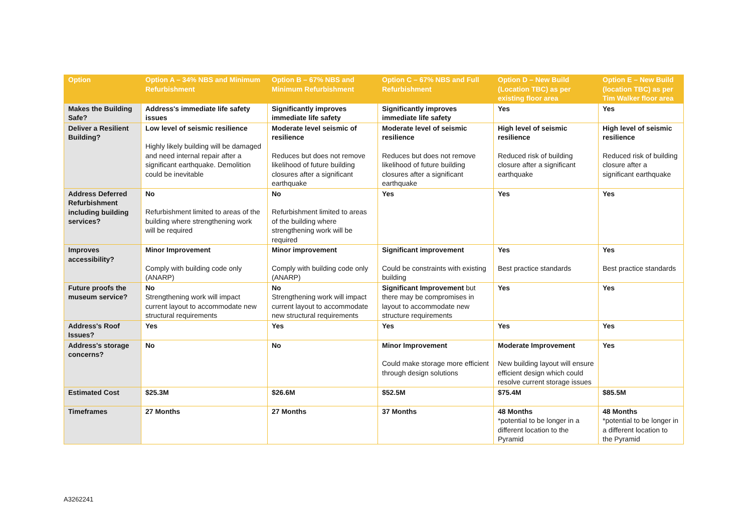| Option | Option A – 34% NBS and Minimum Refurbishment | Option B – 67% NBS and Minimum Refurbishment | Option C – 67% NBS and Full Refurbishment | Option D – New Build (Location TBC) as per existing floor area | Option E – New Build (location TBC) as per Tim Walker floor area |
| --- | --- | --- | --- | --- | --- |
| Makes the Building Safe? | Address's immediate life safety issues | Significantly improves immediate life safety | Significantly improves immediate life safety | Yes | Yes |
| Deliver a Resilient Building? | Low level of seismic resilience Highly likely building will be damaged and need internal repair after a significant earthquake. Demolition could be inevitable | Moderate level seismic of resilience Reduces but does not remove likelihood of future building closures after a significant earthquake | Moderate level of seismic resilience Reduces but does not remove likelihood of future building closures after a significant earthquake | High level of seismic resilience Reduced risk of building closure after a significant earthquake | High level of seismic resilience Reduced risk of building closure after a significant earthquake |
| Address Deferred Refurbishment including building services? | No Refurbishment limited to areas of the building where strengthening work will be required | No Refurbishment limited to areas of the building where strengthening work will be required | Yes | Yes | Yes |
| Improves accessibility? | Minor Improvement Comply with building code only (ANARP) | Minor improvement Comply with building code only (ANARP) | Significant improvement Could be constraints with existing building | Yes Best practice standards | Yes Best practice standards |
| Future proofs the museum service? | No Strengthening work will impact current layout to accommodate new structural requirements | No Strengthening work will impact current layout to accommodate new structural requirements | Significant Improvement but there may be compromises in layout to accommodate new structure requirements | Yes | Yes |
| Address's Roof Issues? | Yes | Yes | Yes | Yes | Yes |
| Address's storage concerns? | No | No | Minor Improvement Could make storage more efficient through design solutions | Moderate Improvement New building layout will ensure efficient design which could resolve current storage issues | Yes |
| Estimated Cost | $25.3M | $26.6M | $52.5M | $75.4M | $85.5M |
| Timeframes | 27 Months | 27 Months | 37 Months | 48 Months *potential to be longer in a different location to the Pyramid | 48 Months *potential to be longer in a different location to the Pyramid |
A3262241